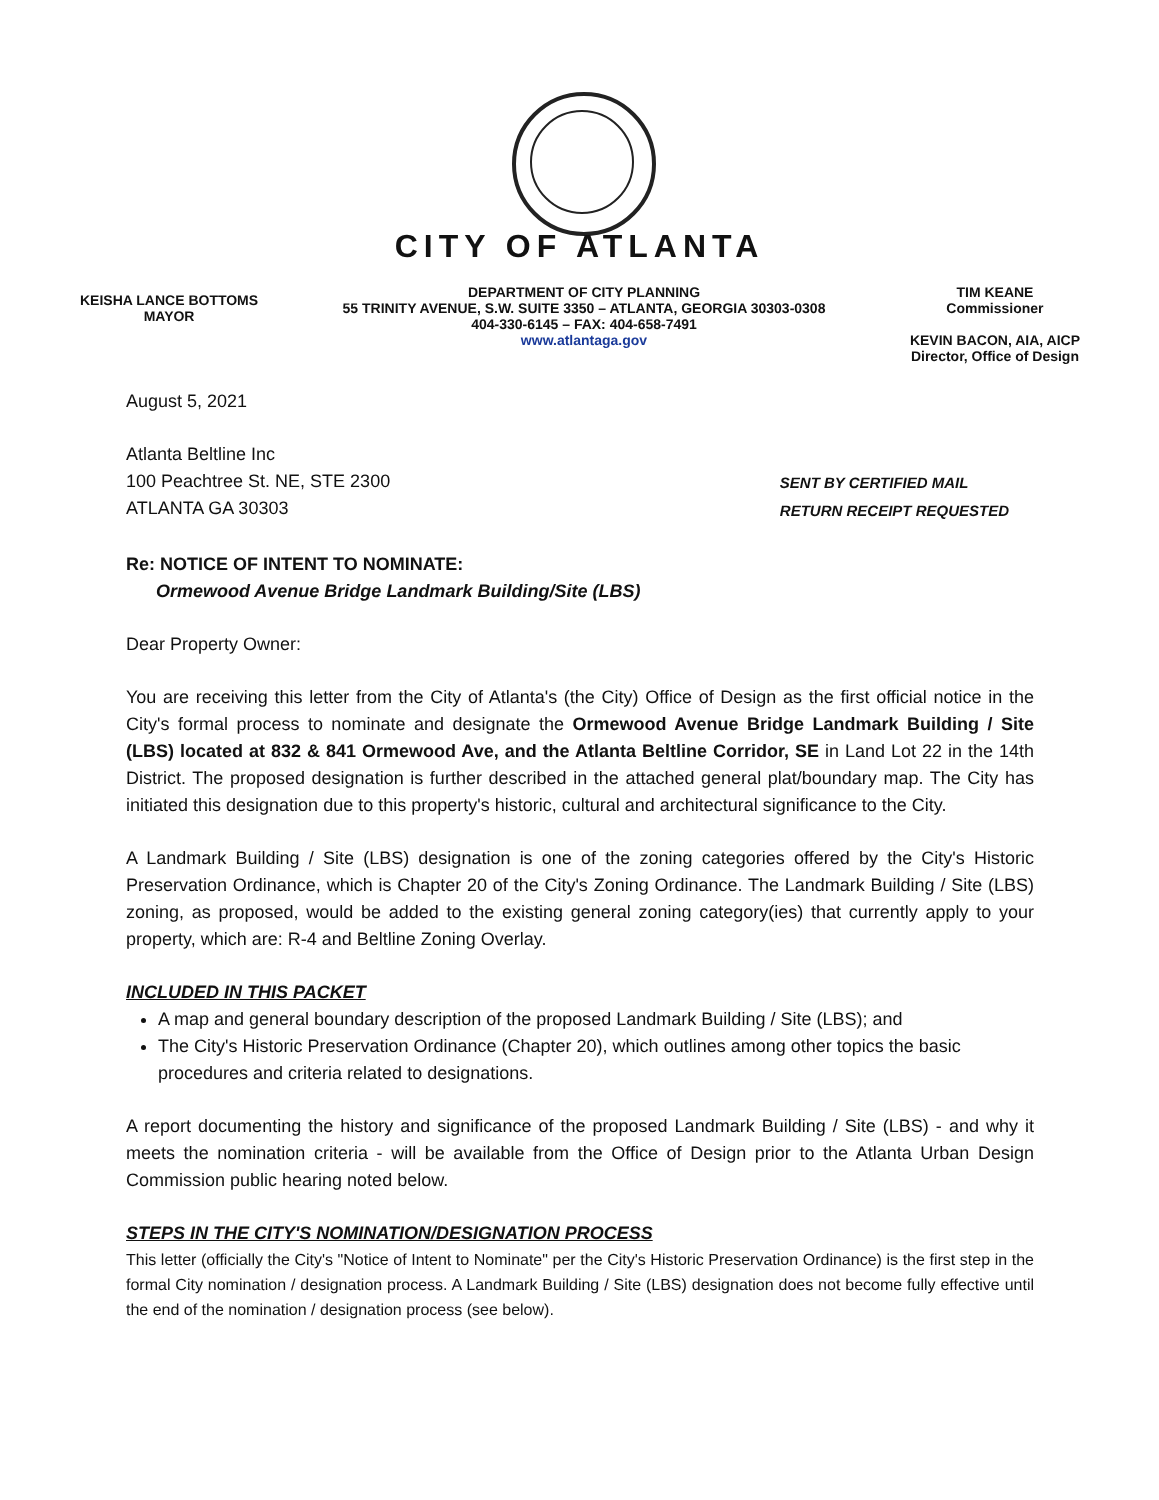CITY OF ATLANTA
KEISHA LANCE BOTTOMS
MAYOR
DEPARTMENT OF CITY PLANNING
55 TRINITY AVENUE, S.W. SUITE 3350 – ATLANTA, GEORGIA 30303-0308
404-330-6145 – FAX: 404-658-7491
www.atlantaga.gov
TIM KEANE
Commissioner
KEVIN BACON, AIA, AICP
Director, Office of Design
August 5, 2021
Atlanta Beltline Inc
100 Peachtree St. NE, STE 2300
ATLANTA GA 30303
SENT BY CERTIFIED MAIL
RETURN RECEIPT REQUESTED
Re: NOTICE OF INTENT TO NOMINATE:
Ormewood Avenue Bridge Landmark Building/Site (LBS)
Dear Property Owner:
You are receiving this letter from the City of Atlanta's (the City) Office of Design as the first official notice in the City's formal process to nominate and designate the Ormewood Avenue Bridge Landmark Building / Site (LBS) located at 832 & 841 Ormewood Ave, and the Atlanta Beltline Corridor, SE in Land Lot 22 in the 14th District. The proposed designation is further described in the attached general plat/boundary map. The City has initiated this designation due to this property's historic, cultural and architectural significance to the City.
A Landmark Building / Site (LBS) designation is one of the zoning categories offered by the City's Historic Preservation Ordinance, which is Chapter 20 of the City's Zoning Ordinance. The Landmark Building / Site (LBS) zoning, as proposed, would be added to the existing general zoning category(ies) that currently apply to your property, which are: R-4 and Beltline Zoning Overlay.
INCLUDED IN THIS PACKET
A map and general boundary description of the proposed Landmark Building / Site (LBS); and
The City's Historic Preservation Ordinance (Chapter 20), which outlines among other topics the basic procedures and criteria related to designations.
A report documenting the history and significance of the proposed Landmark Building / Site (LBS) - and why it meets the nomination criteria - will be available from the Office of Design prior to the Atlanta Urban Design Commission public hearing noted below.
STEPS IN THE CITY'S NOMINATION/DESIGNATION PROCESS
This letter (officially the City's "Notice of Intent to Nominate" per the City's Historic Preservation Ordinance) is the first step in the formal City nomination / designation process. A Landmark Building / Site (LBS) designation does not become fully effective until the end of the nomination / designation process (see below).